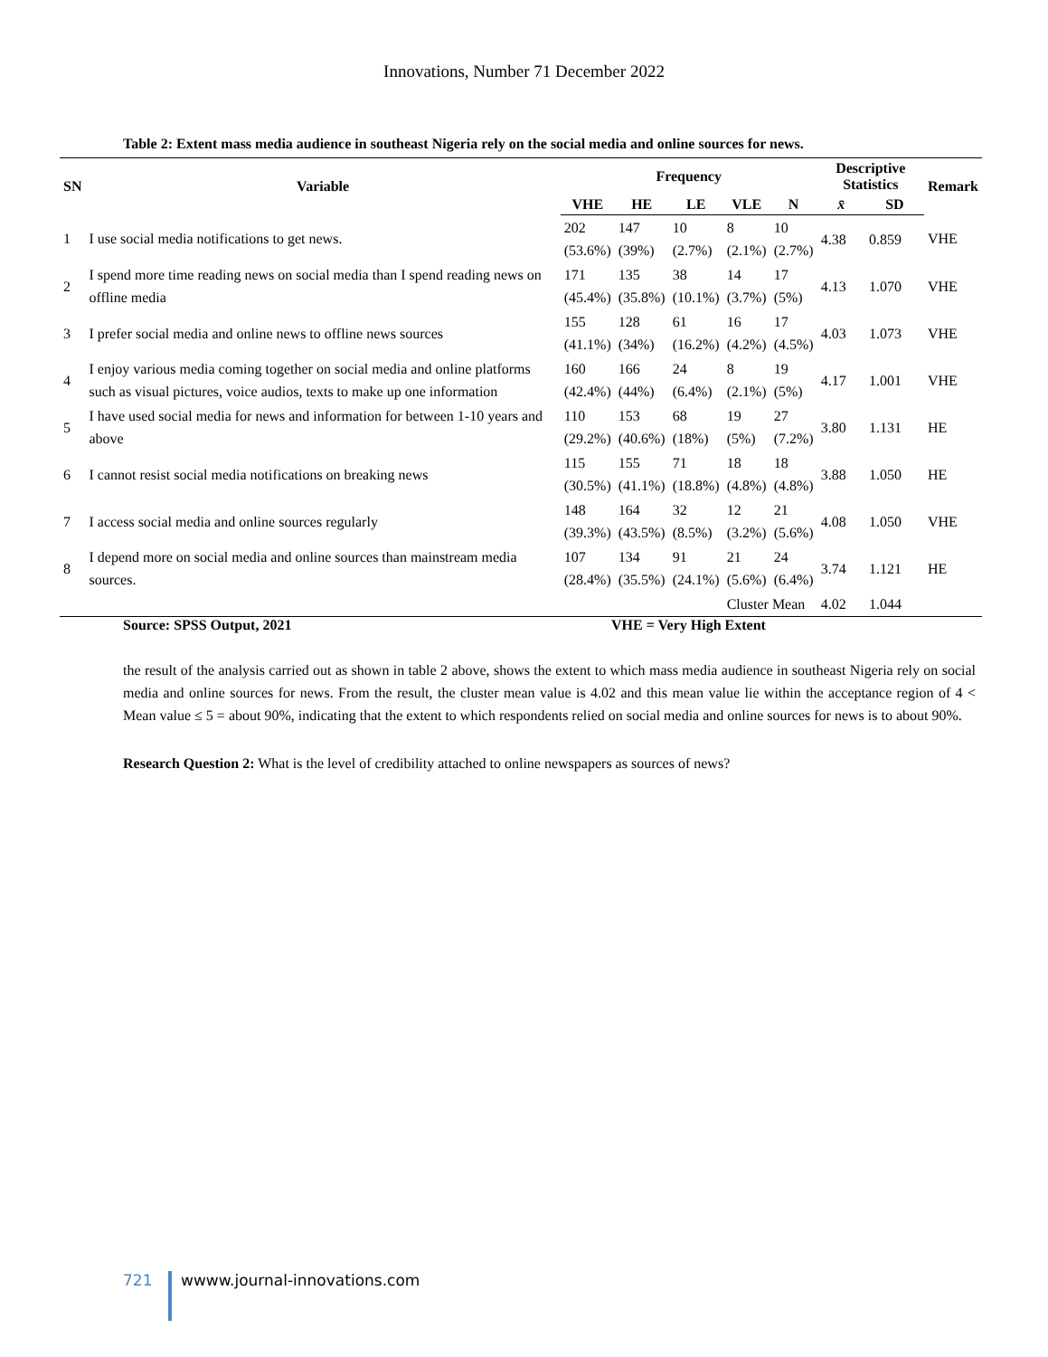Innovations, Number 71 December 2022
Table 2: Extent mass media audience in southeast Nigeria rely on the social media and online sources for news.
| SN | Variable | Frequency | | | | | Descriptive Statistics | | Remark |
| --- | --- | --- | --- | --- | --- | --- | --- | --- | --- |
| | | VHE | HE | LE | VLE | N | x̄ | SD | |
| 1 | I use social media notifications to get news. | 202 (53.6%) | 147 (39%) | 10 (2.7%) | 8 (2.1%) | 10 (2.7%) | 4.38 | 0.859 | VHE |
| 2 | I spend more time reading news on social media than I spend reading news on offline media | 171 (45.4%) | 135 (35.8%) | 38 (10.1%) | 14 (3.7%) | 17 (5%) | 4.13 | 1.070 | VHE |
| 3 | I prefer social media and online news to offline news sources | 155 (41.1%) | 128 (34%) | 61 (16.2%) | 16 (4.2%) | 17 (4.5%) | 4.03 | 1.073 | VHE |
| 4 | I enjoy various media coming together on social media and online platforms such as visual pictures, voice audios, texts to make up one information | 160 (42.4%) | 166 (44%) | 24 (6.4%) | 8 (2.1%) | 19 (5%) | 4.17 | 1.001 | VHE |
| 5 | I have used social media for news and information for between 1-10 years and above | 110 (29.2%) | 153 (40.6%) | 68 (18%) | 19 (5%) | 27 (7.2%) | 3.80 | 1.131 | HE |
| 6 | I cannot resist social media notifications on breaking news | 115 (30.5%) | 155 (41.1%) | 71 (18.8%) | 18 (4.8%) | 18 (4.8%) | 3.88 | 1.050 | HE |
| 7 | I access social media and online sources regularly | 148 (39.3%) | 164 (43.5%) | 32 (8.5%) | 12 (3.2%) | 21 (5.6%) | 4.08 | 1.050 | VHE |
| 8 | I depend more on social media and online sources than mainstream media sources. | 107 (28.4%) | 134 (35.5%) | 91 (24.1%) | 21 (5.6%) | 24 (6.4%) | 3.74 | 1.121 | HE |
| | | | | | Cluster Mean | | 4.02 | 1.044 | |
Source: SPSS Output, 2021 VHE = Very High Extent
the result of the analysis carried out as shown in table 2 above, shows the extent to which mass media audience in southeast Nigeria rely on social media and online sources for news. From the result, the cluster mean value is 4.02 and this mean value lie within the acceptance region of 4 < Mean value ≤ 5 = about 90%, indicating that the extent to which respondents relied on social media and online sources for news is to about 90%.
Research Question 2: What is the level of credibility attached to online newspapers as sources of news?
721 wwww.journal-innovations.com